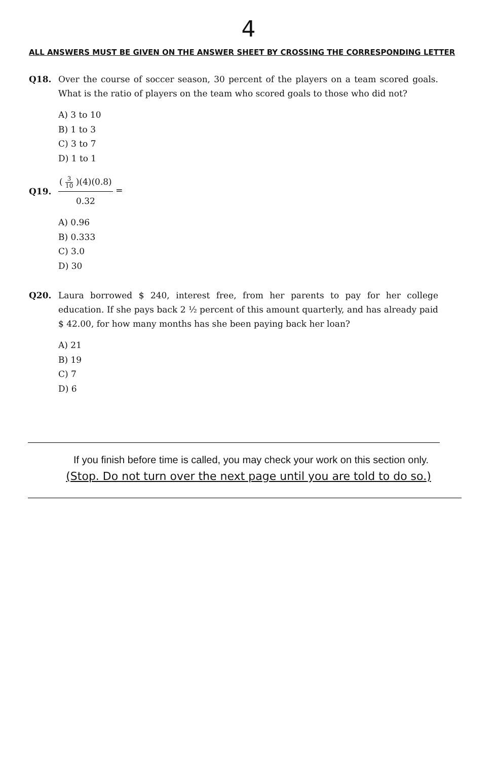4
ALL ANSWERS MUST BE GIVEN ON THE ANSWER SHEET BY CROSSING THE CORRESPONDING LETTER
Q18. Over the course of soccer season, 30 percent of the players on a team scored goals. What is the ratio of players on the team who scored goals to those who did not?
A) 3 to 10
B) 1 to 3
C) 3 to 7
D) 1 to 1
Q19. ( 3 10 )(4)(0.8) 0.32 =
A) 0.96
B) 0.333
C) 3.0
D) 30
Q20. Laura borrowed $ 240, interest free, from her parents to pay for her college education. If she pays back 2 ½ percent of this amount quarterly, and has already paid $ 42.00, for how many months has she been paying back her loan?
A) 21
B) 19
C) 7
D) 6
If you finish before time is called, you may check your work on this section only.
(Stop. Do not turn over the next page until you are told to do so.)